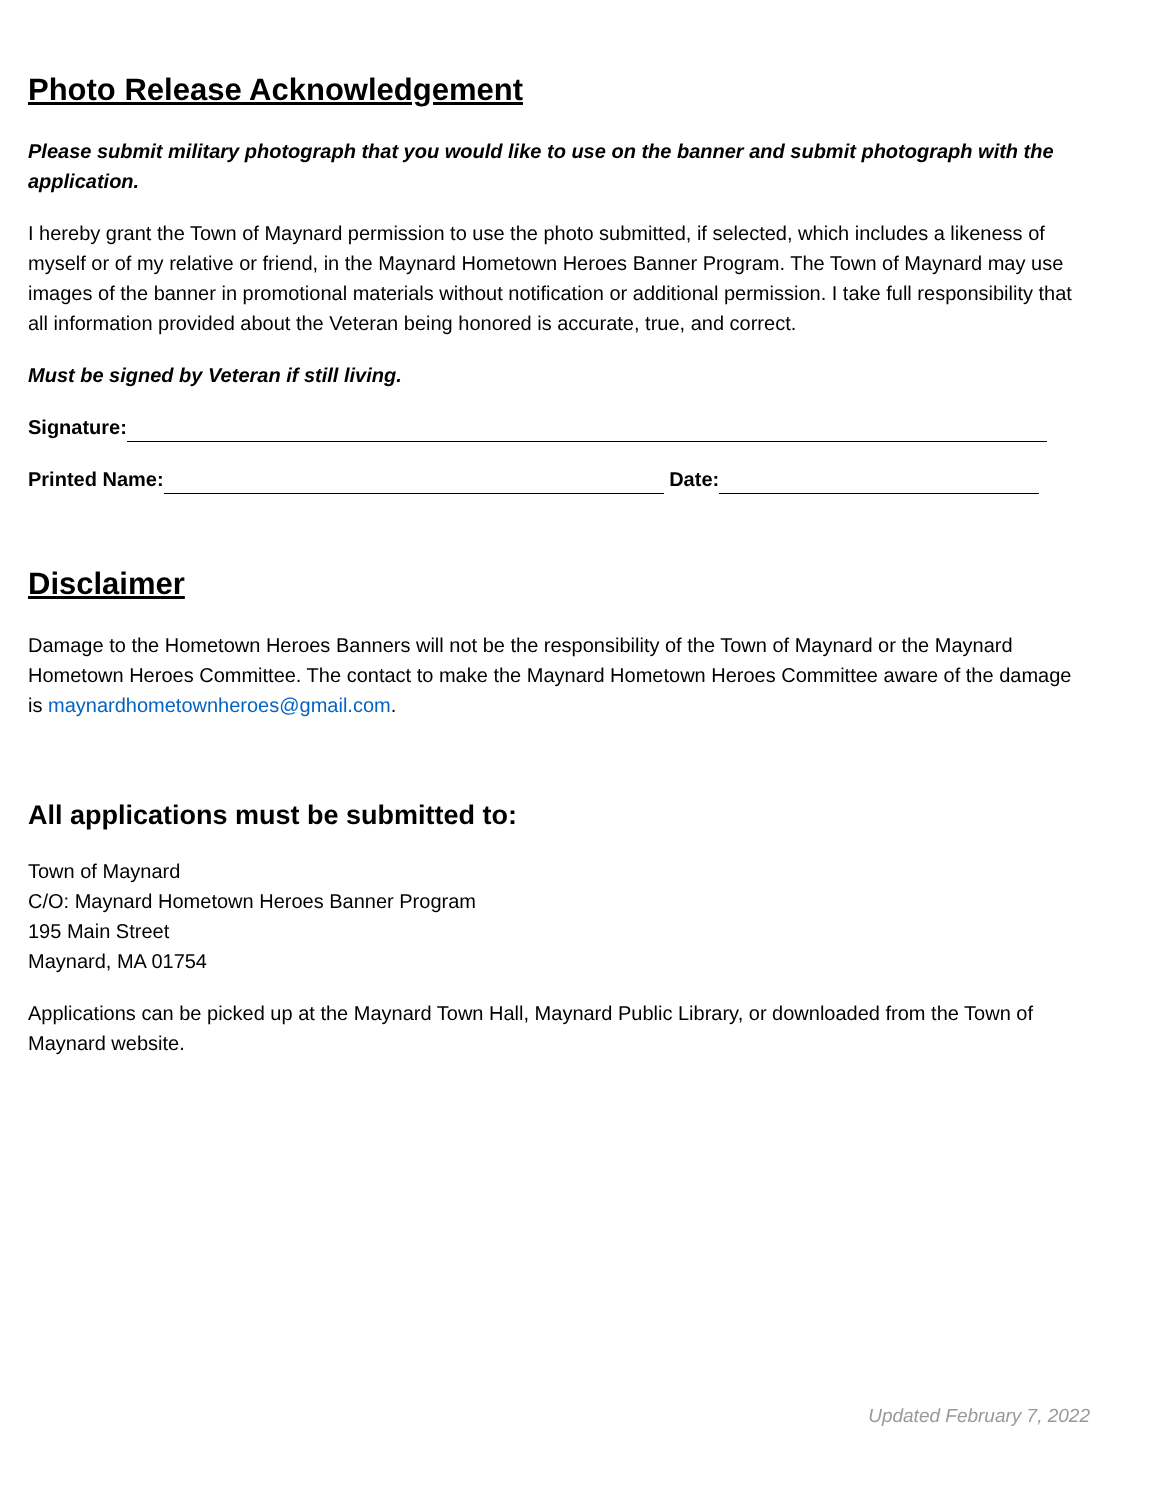Photo Release Acknowledgement
Please submit military photograph that you would like to use on the banner and submit photograph with the application.
I hereby grant the Town of Maynard permission to use the photo submitted, if selected, which includes a likeness of myself or of my relative or friend, in the Maynard Hometown Heroes Banner Program. The Town of Maynard may use images of the banner in promotional materials without notification or additional permission. I take full responsibility that all information provided about the Veteran being honored is accurate, true, and correct.
Must be signed by Veteran if still living.
Signature:
Printed Name: Date:
Disclaimer
Damage to the Hometown Heroes Banners will not be the responsibility of the Town of Maynard or the Maynard Hometown Heroes Committee. The contact to make the Maynard Hometown Heroes Committee aware of the damage is maynardhometownheroes@gmail.com.
All applications must be submitted to:
Town of Maynard
C/O: Maynard Hometown Heroes Banner Program
195 Main Street
Maynard, MA 01754
Applications can be picked up at the Maynard Town Hall, Maynard Public Library, or downloaded from the Town of Maynard website.
Updated February 7, 2022